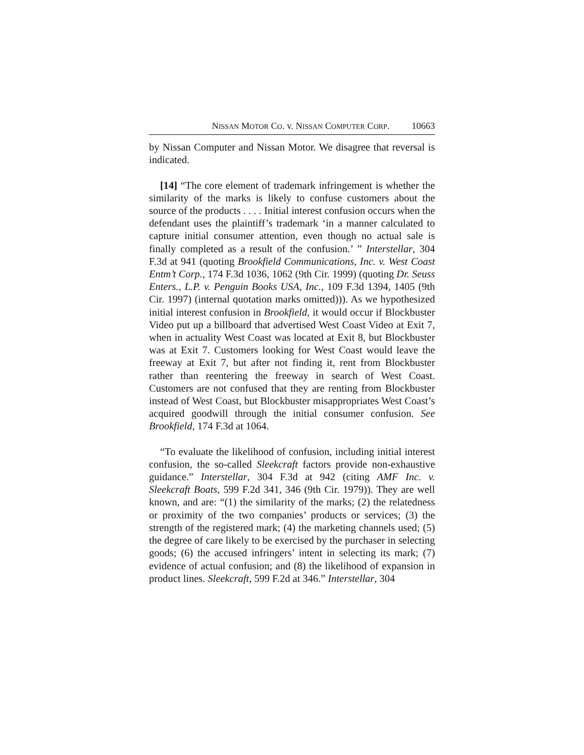NISSAN MOTOR CO. v. NISSAN COMPUTER CORP. 10663
by Nissan Computer and Nissan Motor. We disagree that reversal is indicated.
[14] “The core element of trademark infringement is whether the similarity of the marks is likely to confuse customers about the source of the products . . . . Initial interest confusion occurs when the defendant uses the plaintiff’s trademark ‘in a manner calculated to capture initial consumer attention, even though no actual sale is finally completed as a result of the confusion.’ ” Interstellar, 304 F.3d at 941 (quoting Brookfield Communications, Inc. v. West Coast Entm’t Corp., 174 F.3d 1036, 1062 (9th Cir. 1999) (quoting Dr. Seuss Enters., L.P. v. Penguin Books USA, Inc., 109 F.3d 1394, 1405 (9th Cir. 1997) (internal quotation marks omitted))). As we hypothesized initial interest confusion in Brookfield, it would occur if Blockbuster Video put up a billboard that advertised West Coast Video at Exit 7, when in actuality West Coast was located at Exit 8, but Blockbuster was at Exit 7. Customers looking for West Coast would leave the freeway at Exit 7, but after not finding it, rent from Blockbuster rather than reentering the freeway in search of West Coast. Customers are not confused that they are renting from Blockbuster instead of West Coast, but Blockbuster misappropriates West Coast’s acquired goodwill through the initial consumer confusion. See Brookfield, 174 F.3d at 1064.
“To evaluate the likelihood of confusion, including initial interest confusion, the so-called Sleekcraft factors provide non-exhaustive guidance.” Interstellar, 304 F.3d at 942 (citing AMF Inc. v. Sleekcraft Boats, 599 F.2d 341, 346 (9th Cir. 1979)). They are well known, and are: “(1) the similarity of the marks; (2) the relatedness or proximity of the two companies’ products or services; (3) the strength of the registered mark; (4) the marketing channels used; (5) the degree of care likely to be exercised by the purchaser in selecting goods; (6) the accused infringers’ intent in selecting its mark; (7) evidence of actual confusion; and (8) the likelihood of expansion in product lines. Sleekcraft, 599 F.2d at 346.” Interstellar, 304